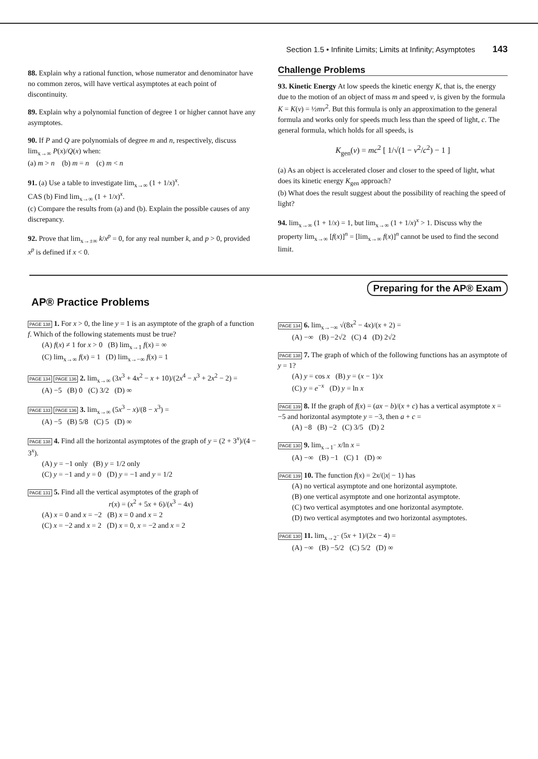Section 1.5 • Infinite Limits; Limits at Infinity; Asymptotes 143
88. Explain why a rational function, whose numerator and denominator have no common zeros, will have vertical asymptotes at each point of discontinuity.
89. Explain why a polynomial function of degree 1 or higher cannot have any asymptotes.
90. If P and Q are polynomials of degree m and n, respectively, discuss lim<sub>x→∞</sub> P(x)/Q(x) when:
(a) m > n (b) m = n (c) m < n
91. (a) Use a table to investigate lim<sub>x→∞</sub> (1 + 1/x)<sup>x</sup>.
CAS (b) Find lim<sub>x→∞</sub> (1 + 1/x)<sup>x</sup>.
(c) Compare the results from (a) and (b). Explain the possible causes of any discrepancy.
92. Prove that lim<sub>x→±∞</sub> k/x<sup>p</sup> = 0, for any real number k, and p > 0, provided x<sup>p</sup> is defined if x < 0.
Challenge Problems
93. Kinetic Energy At low speeds the kinetic energy K, that is, the energy due to the motion of an object of mass m and speed v, is given by the formula K = K(v) = ½mv<sup>2</sup>. But this formula is only an approximation to the general formula and works only for speeds much less than the speed of light, c. The general formula, which holds for all speeds, is
K<sub>gen</sub>(v) = mc<sup>2</sup> [ 1/√(1 − v<sup>2</sup>/c<sup>2</sup>) − 1 ]
(a) As an object is accelerated closer and closer to the speed of light, what does its kinetic energy K<sub>gen</sub> approach?
(b) What does the result suggest about the possibility of reaching the speed of light?
94. lim<sub>x→∞</sub> (1 + 1/x) = 1, but lim<sub>x→∞</sub> (1 + 1/x)<sup>x</sup> > 1. Discuss why the property lim<sub>x→∞</sub> [f(x)]<sup>n</sup> = [lim<sub>x→∞</sub> f(x)]<sup>n</sup> cannot be used to find the second limit.
Preparing for the AP® Exam
AP® Practice Problems
PAGE 138 1. For x > 0, the line y = 1 is an asymptote of the graph of a function f. Which of the following statements must be true?
(A) f(x) ≠ 1 for x > 0 (B) lim<sub>x→1</sub> f(x) = ∞
(C) lim<sub>x→∞</sub> f(x) = 1 (D) lim<sub>x→−∞</sub> f(x) = 1
PAGE 134 PAGE 136 2. lim<sub>x→∞</sub> (3x<sup>3</sup> + 4x<sup>2</sup> − x + 10)/(2x<sup>4</sup> − x<sup>3</sup> + 2x<sup>2</sup> − 2) =
(A) −5 (B) 0 (C) 3/2 (D) ∞
PAGE 133 PAGE 136 3. lim<sub>x→∞</sub> (5x<sup>3</sup> − x)/(8 − x<sup>3</sup>) =
(A) −5 (B) 5/8 (C) 5 (D) ∞
PAGE 138 4. Find all the horizontal asymptotes of the graph of y = (2 + 3<sup>x</sup>)/(4 − 3<sup>x</sup>).
(A) y = −1 only (B) y = 1/2 only
(C) y = −1 and y = 0 (D) y = −1 and y = 1/2
PAGE 131 5. Find all the vertical asymptotes of the graph of
r(x) = (x<sup>2</sup> + 5x + 6)/(x<sup>3</sup> − 4x)
(A) x = 0 and x = −2 (B) x = 0 and x = 2
(C) x = −2 and x = 2 (D) x = 0, x = −2 and x = 2
PAGE 134 6. lim<sub>x→−∞</sub> √(8x<sup>2</sup> − 4x)/(x + 2) =
(A) −∞ (B) −2√2 (C) 4 (D) 2√2
PAGE 138 7. The graph of which of the following functions has an asymptote of y = 1?
(A) y = cos x (B) y = (x − 1)/x
(C) y = e<sup>−x</sup> (D) y = ln x
PAGE 139 8. If the graph of f(x) = (ax − b)/(x + c) has a vertical asymptote x = −5 and horizontal asymptote y = −3, then a + c =
(A) −8 (B) −2 (C) 3/5 (D) 2
PAGE 130 9. lim<sub>x→1<sup>−</sup></sub> x/ln x =
(A) −∞ (B) −1 (C) 1 (D) ∞
PAGE 139 10. The function f(x) = 2x/(|x| − 1) has
(A) no vertical asymptote and one horizontal asymptote.
(B) one vertical asymptote and one horizontal asymptote.
(C) two vertical asymptotes and one horizontal asymptote.
(D) two vertical asymptotes and two horizontal asymptotes.
PAGE 130 11. lim<sub>x→2<sup>−</sup></sub> (5x + 1)/(2x − 4) =
(A) −∞ (B) −5/2 (C) 5/2 (D) ∞